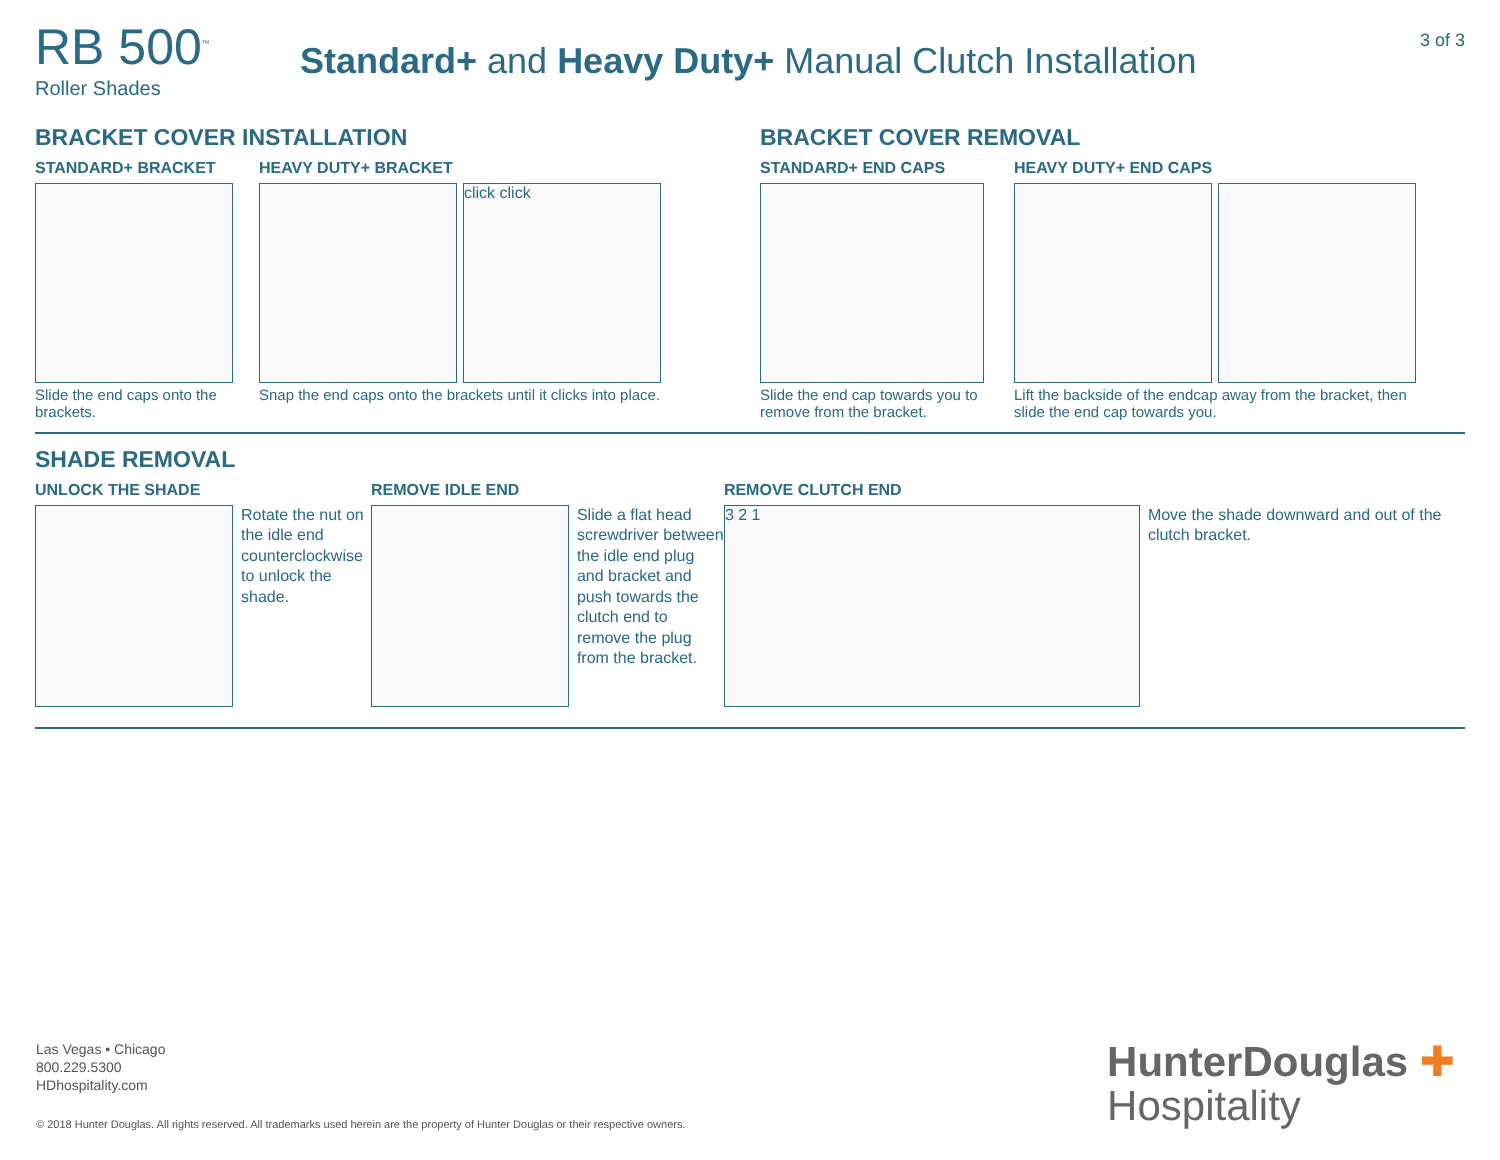RB 500<sup>™</sup>
Roller Shades
Standard+ and Heavy Duty+ Manual Clutch Installation
3 of 3
BRACKET COVER INSTALLATION
STANDARD+ BRACKET
Slide the end caps onto the brackets.
HEAVY DUTY+ BRACKET
click click
Snap the end caps onto the brackets until it clicks into place.
BRACKET COVER REMOVAL
STANDARD+ END CAPS
Slide the end cap towards you to remove from the bracket.
HEAVY DUTY+ END CAPS
Lift the backside of the endcap away from the bracket, then slide the end cap towards you.
SHADE REMOVAL
UNLOCK THE SHADE
Rotate the nut on the idle end counterclockwise to unlock the shade.
REMOVE IDLE END
Slide a flat head screwdriver between the idle end plug and bracket and push towards the clutch end to remove the plug from the bracket.
REMOVE CLUTCH END
3 2 1
Move the shade downward and out of the clutch bracket.
Las Vegas • Chicago
800.229.5300
HDhospitality.com
© 2018 Hunter Douglas. All rights reserved. All trademarks used herein are the property of Hunter Douglas or their respective owners.
HunterDouglas ✚
Hospitality